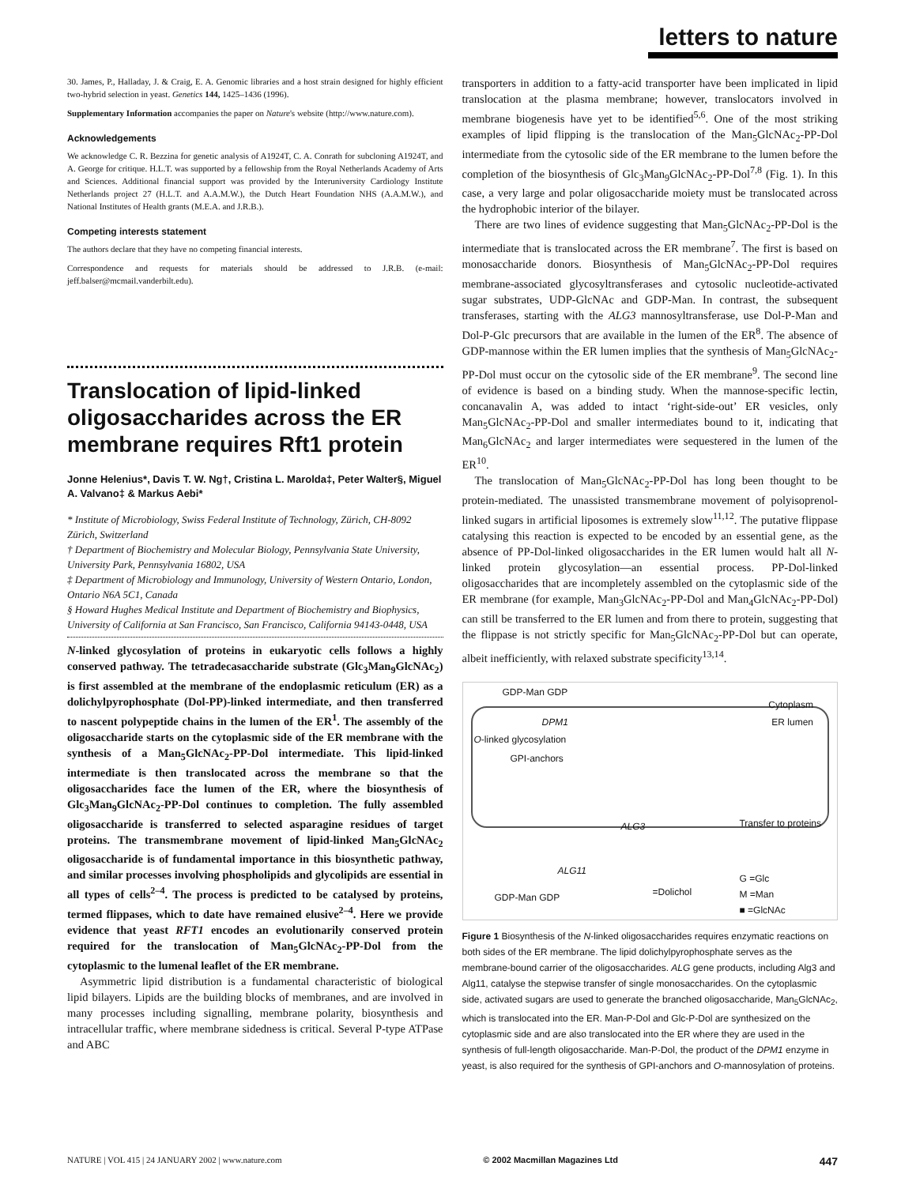letters to nature
30. James, P., Halladay, J. & Craig, E. A. Genomic libraries and a host strain designed for highly efficient two-hybrid selection in yeast. Genetics 144, 1425–1436 (1996).
Supplementary Information accompanies the paper on Nature's website (http://www.nature.com).
Acknowledgements
We acknowledge C. R. Bezzina for genetic analysis of A1924T, C. A. Conrath for subcloning A1924T, and A. George for critique. H.L.T. was supported by a fellowship from the Royal Netherlands Academy of Arts and Sciences. Additional financial support was provided by the Interuniversity Cardiology Institute Netherlands project 27 (H.L.T. and A.A.M.W.), the Dutch Heart Foundation NHS (A.A.M.W.), and National Institutes of Health grants (M.E.A. and J.R.B.).
Competing interests statement
The authors declare that they have no competing financial interests.
Correspondence and requests for materials should be addressed to J.R.B. (e-mail: jeff.balser@mcmail.vanderbilt.edu).
Translocation of lipid-linked oligosaccharides across the ER membrane requires Rft1 protein
Jonne Helenius*, Davis T. W. Ng†, Cristina L. Marolda‡, Peter Walter§, Miguel A. Valvano‡ & Markus Aebi*
* Institute of Microbiology, Swiss Federal Institute of Technology, Zürich, CH-8092 Zürich, Switzerland
† Department of Biochemistry and Molecular Biology, Pennsylvania State University, University Park, Pennsylvania 16802, USA
‡ Department of Microbiology and Immunology, University of Western Ontario, London, Ontario N6A 5C1, Canada
§ Howard Hughes Medical Institute and Department of Biochemistry and Biophysics, University of California at San Francisco, San Francisco, California 94143-0448, USA
N-linked glycosylation of proteins in eukaryotic cells follows a highly conserved pathway. The tetradecasaccharide substrate (Glc<sub>3</sub>Man<sub>9</sub>GlcNAc<sub>2</sub>) is first assembled at the membrane of the endoplasmic reticulum (ER) as a dolichylpyrophosphate (Dol-PP)-linked intermediate, and then transferred to nascent polypeptide chains in the lumen of the ER<sup>1</sup>. The assembly of the oligosaccharide starts on the cytoplasmic side of the ER membrane with the synthesis of a Man<sub>5</sub>GlcNAc<sub>2</sub>-PP-Dol intermediate. This lipid-linked intermediate is then translocated across the membrane so that the oligosaccharides face the lumen of the ER, where the biosynthesis of Glc<sub>3</sub>Man<sub>9</sub>GlcNAc<sub>2</sub>-PP-Dol continues to completion. The fully assembled oligosaccharide is transferred to selected asparagine residues of target proteins. The transmembrane movement of lipid-linked Man<sub>5</sub>GlcNAc<sub>2</sub> oligosaccharide is of fundamental importance in this biosynthetic pathway, and similar processes involving phospholipids and glycolipids are essential in all types of cells<sup>2–4</sup>. The process is predicted to be catalysed by proteins, termed flippases, which to date have remained elusive<sup>2–4</sup>. Here we provide evidence that yeast RFT1 encodes an evolutionarily conserved protein required for the translocation of Man<sub>5</sub>GlcNAc<sub>2</sub>-PP-Dol from the cytoplasmic to the lumenal leaflet of the ER membrane.
Asymmetric lipid distribution is a fundamental characteristic of biological lipid bilayers. Lipids are the building blocks of membranes, and are involved in many processes including signalling, membrane polarity, biosynthesis and intracellular traffic, where membrane sidedness is critical. Several P-type ATPase and ABC
transporters in addition to a fatty-acid transporter have been implicated in lipid translocation at the plasma membrane; however, translocators involved in membrane biogenesis have yet to be identified<sup>5,6</sup>. One of the most striking examples of lipid flipping is the translocation of the Man<sub>5</sub>GlcNAc<sub>2</sub>-PP-Dol intermediate from the cytosolic side of the ER membrane to the lumen before the completion of the biosynthesis of Glc<sub>3</sub>Man<sub>9</sub>GlcNAc<sub>2</sub>-PP-Dol<sup>7,8</sup> (Fig. 1). In this case, a very large and polar oligosaccharide moiety must be translocated across the hydrophobic interior of the bilayer.
There are two lines of evidence suggesting that Man<sub>5</sub>GlcNAc<sub>2</sub>-PP-Dol is the intermediate that is translocated across the ER membrane<sup>7</sup>. The first is based on monosaccharide donors. Biosynthesis of Man<sub>5</sub>GlcNAc<sub>2</sub>-PP-Dol requires membrane-associated glycosyltransferases and cytosolic nucleotide-activated sugar substrates, UDP-GlcNAc and GDP-Man. In contrast, the subsequent transferases, starting with the ALG3 mannosyltransferase, use Dol-P-Man and Dol-P-Glc precursors that are available in the lumen of the ER<sup>8</sup>. The absence of GDP-mannose within the ER lumen implies that the synthesis of Man<sub>5</sub>GlcNAc<sub>2</sub>-PP-Dol must occur on the cytosolic side of the ER membrane<sup>9</sup>. The second line of evidence is based on a binding study. When the mannose-specific lectin, concanavalin A, was added to intact ‘right-side-out’ ER vesicles, only Man<sub>5</sub>GlcNAc<sub>2</sub>-PP-Dol and smaller intermediates bound to it, indicating that Man<sub>6</sub>GlcNAc<sub>2</sub> and larger intermediates were sequestered in the lumen of the ER<sup>10</sup>.
The translocation of Man<sub>5</sub>GlcNAc<sub>2</sub>-PP-Dol has long been thought to be protein-mediated. The unassisted transmembrane movement of polyisoprenol-linked sugars in artificial liposomes is extremely slow<sup>11,12</sup>. The putative flippase catalysing this reaction is expected to be encoded by an essential gene, as the absence of PP-Dol-linked oligosaccharides in the ER lumen would halt all N-linked protein glycosylation—an essential process. PP-Dol-linked oligosaccharides that are incompletely assembled on the cytoplasmic side of the ER membrane (for example, Man<sub>3</sub>GlcNAc<sub>2</sub>-PP-Dol and Man<sub>4</sub>GlcNAc<sub>2</sub>-PP-Dol) can still be transferred to the ER lumen and from there to protein, suggesting that the flippase is not strictly specific for Man<sub>5</sub>GlcNAc<sub>2</sub>-PP-Dol but can operate, albeit inefficiently, with relaxed substrate specificity<sup>13,14</sup>.
GDP-Man GDP
Cytoplasm
ER lumen DPM1
O-linked glycosylation
GPI-anchors
ALG3 Transfer to proteins
ALG11
GDP-Man GDP =Dolichol
G =Glc
M =Man
■ =GlcNAc
Figure 1 Biosynthesis of the N-linked oligosaccharides requires enzymatic reactions on both sides of the ER membrane. The lipid dolichylpyrophosphate serves as the membrane-bound carrier of the oligosaccharides. ALG gene products, including Alg3 and Alg11, catalyse the stepwise transfer of single monosaccharides. On the cytoplasmic side, activated sugars are used to generate the branched oligosaccharide, Man<sub>5</sub>GlcNAc<sub>2</sub>, which is translocated into the ER. Man-P-Dol and Glc-P-Dol are synthesized on the cytoplasmic side and are also translocated into the ER where they are used in the synthesis of full-length oligosaccharide. Man-P-Dol, the product of the DPM1 enzyme in yeast, is also required for the synthesis of GPI-anchors and O-mannosylation of proteins.
NATURE | VOL 415 | 24 JANUARY 2002 | www.nature.com © 2002 Macmillan Magazines Ltd 447